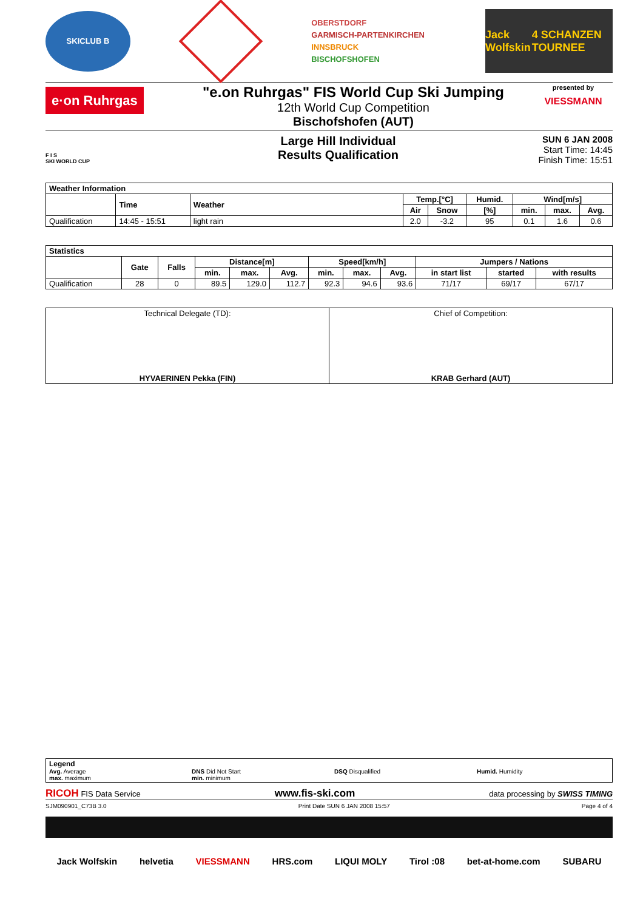SKICLUB B
OBERSTDORF
GARMISCH-PARTENKIRCHEN
INNSBRUCK
BISCHOFSHOFEN
Jack Wolfskin 4 SCHANZEN TOURNEE
e·on Ruhrgas
"e.on Ruhrgas" FIS World Cup Ski Jumping
12th World Cup Competition
Bischofshofen (AUT)
presented by
VIESSMANN
F I S
SKI WORLD CUP
Large Hill Individual
Results Qualification
SUN 6 JAN 2008
Start Time: 14:45
Finish Time: 15:51
| Weather Information | | | | | | | | |
| --- | --- | --- | --- | --- | --- | --- | --- | --- |
| | Time | Weather | Temp.[°C] | | Humid. | Wind[m/s] | | |
| | | | Air | Snow | [%] | min. | max. | Avg. |
| Qualification | 14:45 - 15:51 | light rain | 2.0 | -3.2 | 95 | 0.1 | 1.6 | 0.6 |
| Statistics | | | | | | | | | | | |
| --- | --- | --- | --- | --- | --- | --- | --- | --- | --- | --- | --- |
| | Gate | Falls | Distance[m] | | | Speed[km/h] | | | Jumpers / Nations | | |
| | | | min. | max. | Avg. | min. | max. | Avg. | in start list | started | with results |
| Qualification | 28 | 0 | 89.5 | 129.0 | 112.7 | 92.3 | 94.6 | 93.6 | 71/17 | 69/17 | 67/17 |
| Technical Delegate (TD): HYVAERINEN Pekka (FIN) | Chief of Competition: KRAB Gerhard (AUT) |
Legend
Avg. Average
max. maximum
DNS Did Not Start
min. minimum
DSQ Disqualified Humid. Humidity
RICOH FIS Data Service www.fis-ski.com data processing by SWISS TIMING
SJM090901_C73B 3.0 Print Date SUN 6 JAN 2008 15:57 Page 4 of 4
Jack Wolfskin helvetia VIESSMANN HRS.com LIQUI MOLY Tirol :08 bet-at-home.com SUBARU